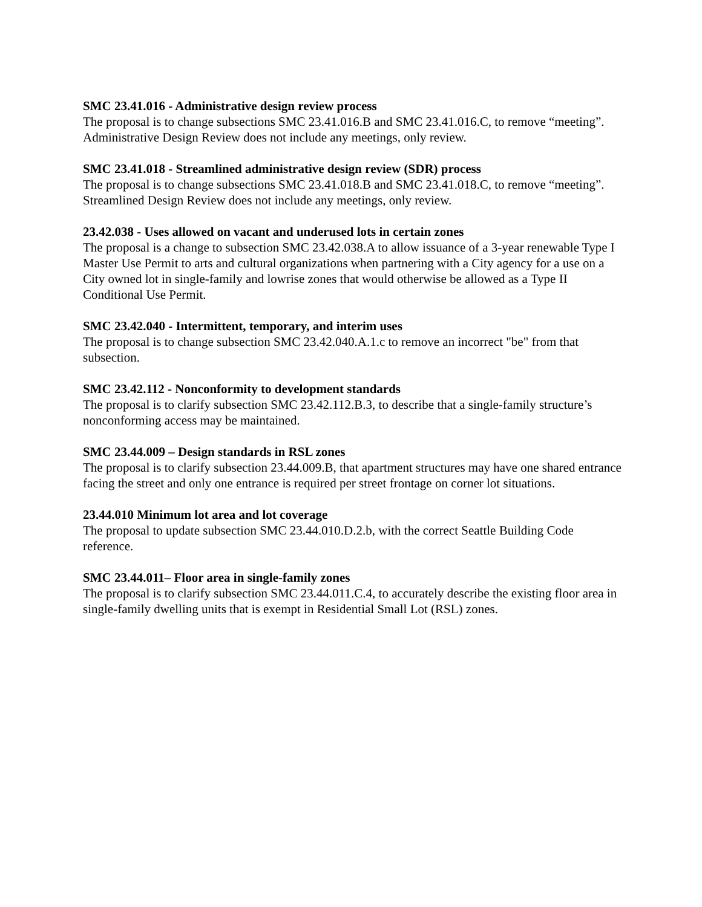SMC 23.41.016 - Administrative design review process
The proposal is to change subsections SMC 23.41.016.B and SMC 23.41.016.C, to remove “meeting”. Administrative Design Review does not include any meetings, only review.
SMC 23.41.018 - Streamlined administrative design review (SDR) process
The proposal is to change subsections SMC 23.41.018.B and SMC 23.41.018.C, to remove “meeting”. Streamlined Design Review does not include any meetings, only review.
23.42.038 - Uses allowed on vacant and underused lots in certain zones
The proposal is a change to subsection SMC 23.42.038.A to allow issuance of a 3-year renewable Type I Master Use Permit to arts and cultural organizations when partnering with a City agency for a use on a City owned lot in single-family and lowrise zones that would otherwise be allowed as a Type II Conditional Use Permit.
SMC 23.42.040 - Intermittent, temporary, and interim uses
The proposal is to change subsection SMC 23.42.040.A.1.c to remove an incorrect "be" from that subsection.
SMC 23.42.112 - Nonconformity to development standards
The proposal is to clarify subsection SMC 23.42.112.B.3, to describe that a single-family structure’s nonconforming access may be maintained.
SMC 23.44.009 – Design standards in RSL zones
The proposal is to clarify subsection 23.44.009.B, that apartment structures may have one shared entrance facing the street and only one entrance is required per street frontage on corner lot situations.
23.44.010 Minimum lot area and lot coverage
The proposal to update subsection SMC 23.44.010.D.2.b, with the correct Seattle Building Code reference.
SMC 23.44.011– Floor area in single-family zones
The proposal is to clarify subsection SMC 23.44.011.C.4, to accurately describe the existing floor area in single-family dwelling units that is exempt in Residential Small Lot (RSL) zones.